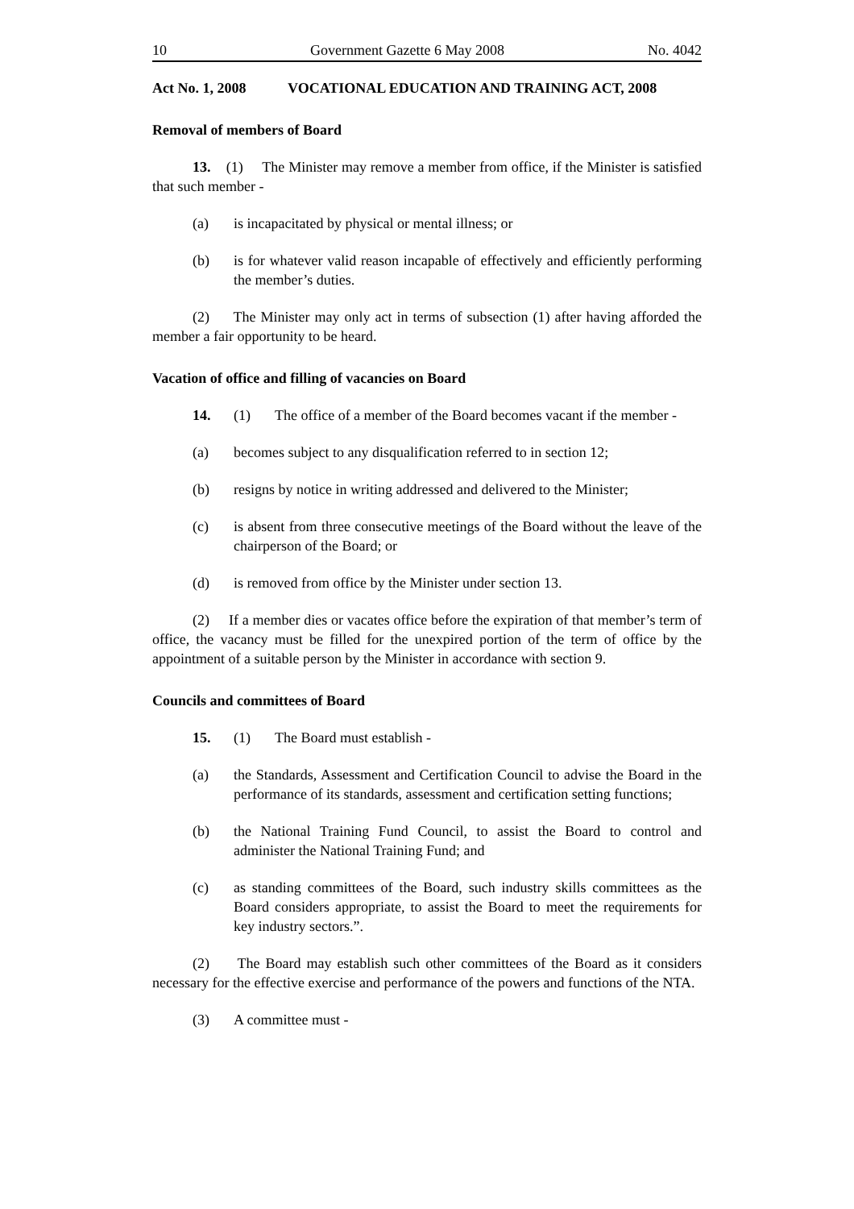10 Government Gazette 6 May 2008 No. 4042
Act No. 1, 2008 VOCATIONAL EDUCATION AND TRAINING ACT, 2008
Removal of members of Board
13. (1) The Minister may remove a member from office, if the Minister is satisfied that such member -
(a) is incapacitated by physical or mental illness; or
(b) is for whatever valid reason incapable of effectively and efficiently performing the member’s duties.
(2) The Minister may only act in terms of subsection (1) after having afforded the member a fair opportunity to be heard.
Vacation of office and filling of vacancies on Board
14. (1) The office of a member of the Board becomes vacant if the member -
(a) becomes subject to any disqualification referred to in section 12;
(b) resigns by notice in writing addressed and delivered to the Minister;
(c) is absent from three consecutive meetings of the Board without the leave of the chairperson of the Board; or
(d) is removed from office by the Minister under section 13.
(2) If a member dies or vacates office before the expiration of that member’s term of office, the vacancy must be filled for the unexpired portion of the term of office by the appointment of a suitable person by the Minister in accordance with section 9.
Councils and committees of Board
15. (1) The Board must establish -
(a) the Standards, Assessment and Certification Council to advise the Board in the performance of its standards, assessment and certification setting functions;
(b) the National Training Fund Council, to assist the Board to control and administer the National Training Fund; and
(c) as standing committees of the Board, such industry skills committees as the Board considers appropriate, to assist the Board to meet the requirements for key industry sectors.”.
(2) The Board may establish such other committees of the Board as it considers necessary for the effective exercise and performance of the powers and functions of the NTA.
(3) A committee must -